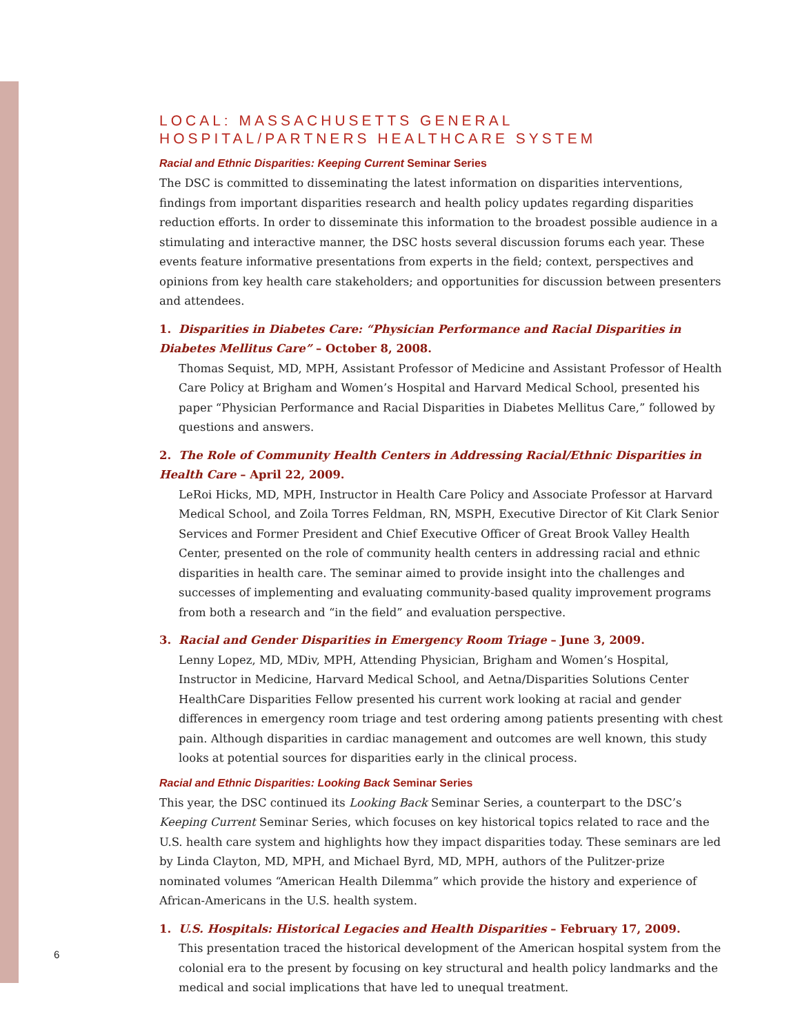LOCAL: MASSACHUSETTS GENERAL
HOSPITAL/PARTNERS HEALTHCARE SYSTEM
Racial and Ethnic Disparities: Keeping Current Seminar Series
The DSC is committed to disseminating the latest information on disparities interventions, findings from important disparities research and health policy updates regarding disparities reduction efforts. In order to disseminate this information to the broadest possible audience in a stimulating and interactive manner, the DSC hosts several discussion forums each year. These events feature informative presentations from experts in the field; context, perspectives and opinions from key health care stakeholders; and opportunities for discussion between presenters and attendees.
1. Disparities in Diabetes Care: “Physician Performance and Racial Disparities in Diabetes Mellitus Care” – October 8, 2008.
Thomas Sequist, MD, MPH, Assistant Professor of Medicine and Assistant Professor of Health Care Policy at Brigham and Women’s Hospital and Harvard Medical School, presented his paper “Physician Performance and Racial Disparities in Diabetes Mellitus Care,” followed by questions and answers.
2. The Role of Community Health Centers in Addressing Racial/Ethnic Disparities in Health Care – April 22, 2009.
LeRoi Hicks, MD, MPH, Instructor in Health Care Policy and Associate Professor at Harvard Medical School, and Zoila Torres Feldman, RN, MSPH, Executive Director of Kit Clark Senior Services and Former President and Chief Executive Officer of Great Brook Valley Health Center, presented on the role of community health centers in addressing racial and ethnic disparities in health care. The seminar aimed to provide insight into the challenges and successes of implementing and evaluating community-based quality improvement programs from both a research and “in the field” and evaluation perspective.
3. Racial and Gender Disparities in Emergency Room Triage – June 3, 2009.
Lenny Lopez, MD, MDiv, MPH, Attending Physician, Brigham and Women’s Hospital, Instructor in Medicine, Harvard Medical School, and Aetna/Disparities Solutions Center HealthCare Disparities Fellow presented his current work looking at racial and gender differences in emergency room triage and test ordering among patients presenting with chest pain. Although disparities in cardiac management and outcomes are well known, this study looks at potential sources for disparities early in the clinical process.
Racial and Ethnic Disparities: Looking Back Seminar Series
This year, the DSC continued its Looking Back Seminar Series, a counterpart to the DSC’s Keeping Current Seminar Series, which focuses on key historical topics related to race and the U.S. health care system and highlights how they impact disparities today. These seminars are led by Linda Clayton, MD, MPH, and Michael Byrd, MD, MPH, authors of the Pulitzer-prize nominated volumes “American Health Dilemma” which provide the history and experience of African-Americans in the U.S. health system.
1. U.S. Hospitals: Historical Legacies and Health Disparities – February 17, 2009.
This presentation traced the historical development of the American hospital system from the colonial era to the present by focusing on key structural and health policy landmarks and the medical and social implications that have led to unequal treatment.
6